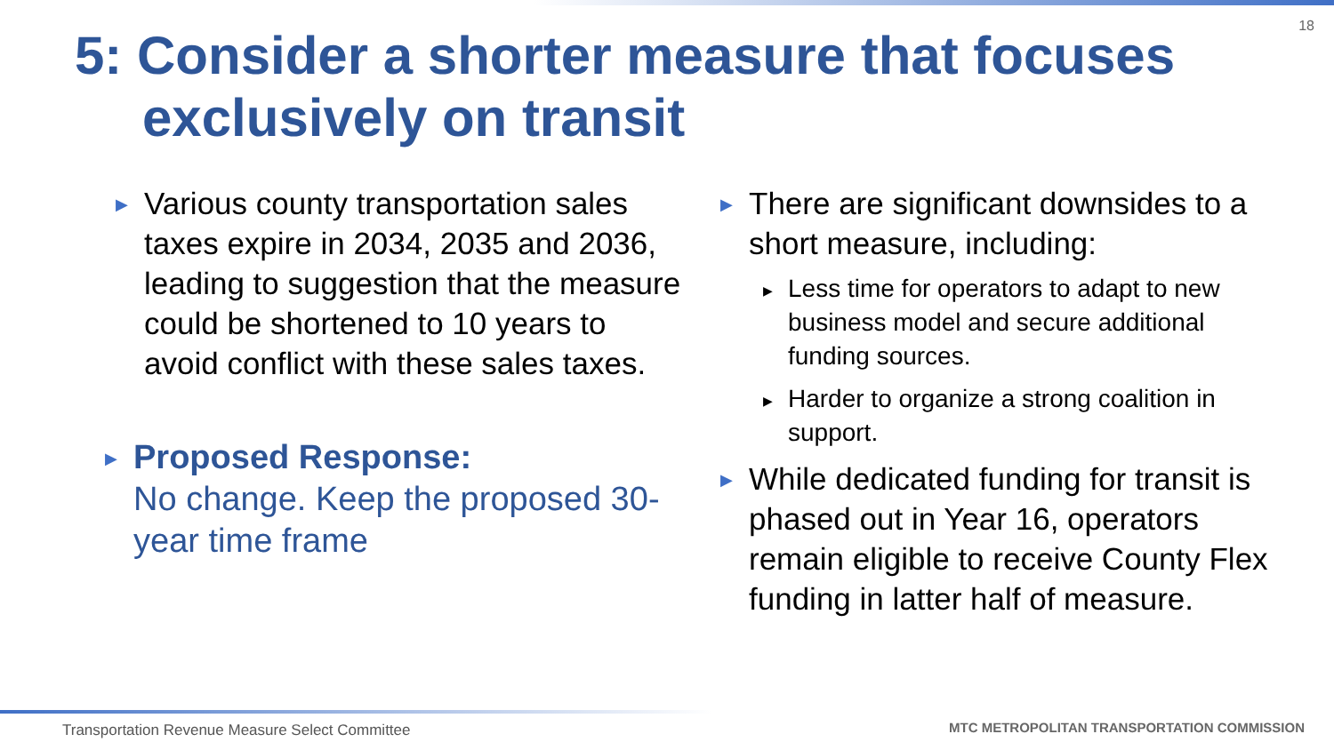18
5: Consider a shorter measure that focuses
exclusively on transit
▶
Various county transportation sales taxes expire in 2034, 2035 and 2036, leading to suggestion that the measure could be shortened to 10 years to avoid conflict with these sales taxes.
▶
Proposed Response:
No change. Keep the proposed 30-year time frame
▶
There are significant downsides to a short measure, including:
▶
Less time for operators to adapt to new business model and secure additional funding sources.
▶
Harder to organize a strong coalition in support.
▶
While dedicated funding for transit is phased out in Year 16, operators remain eligible to receive County Flex funding in latter half of measure.
Transportation Revenue Measure Select Committee
MTC METROPOLITAN TRANSPORTATION COMMISSION